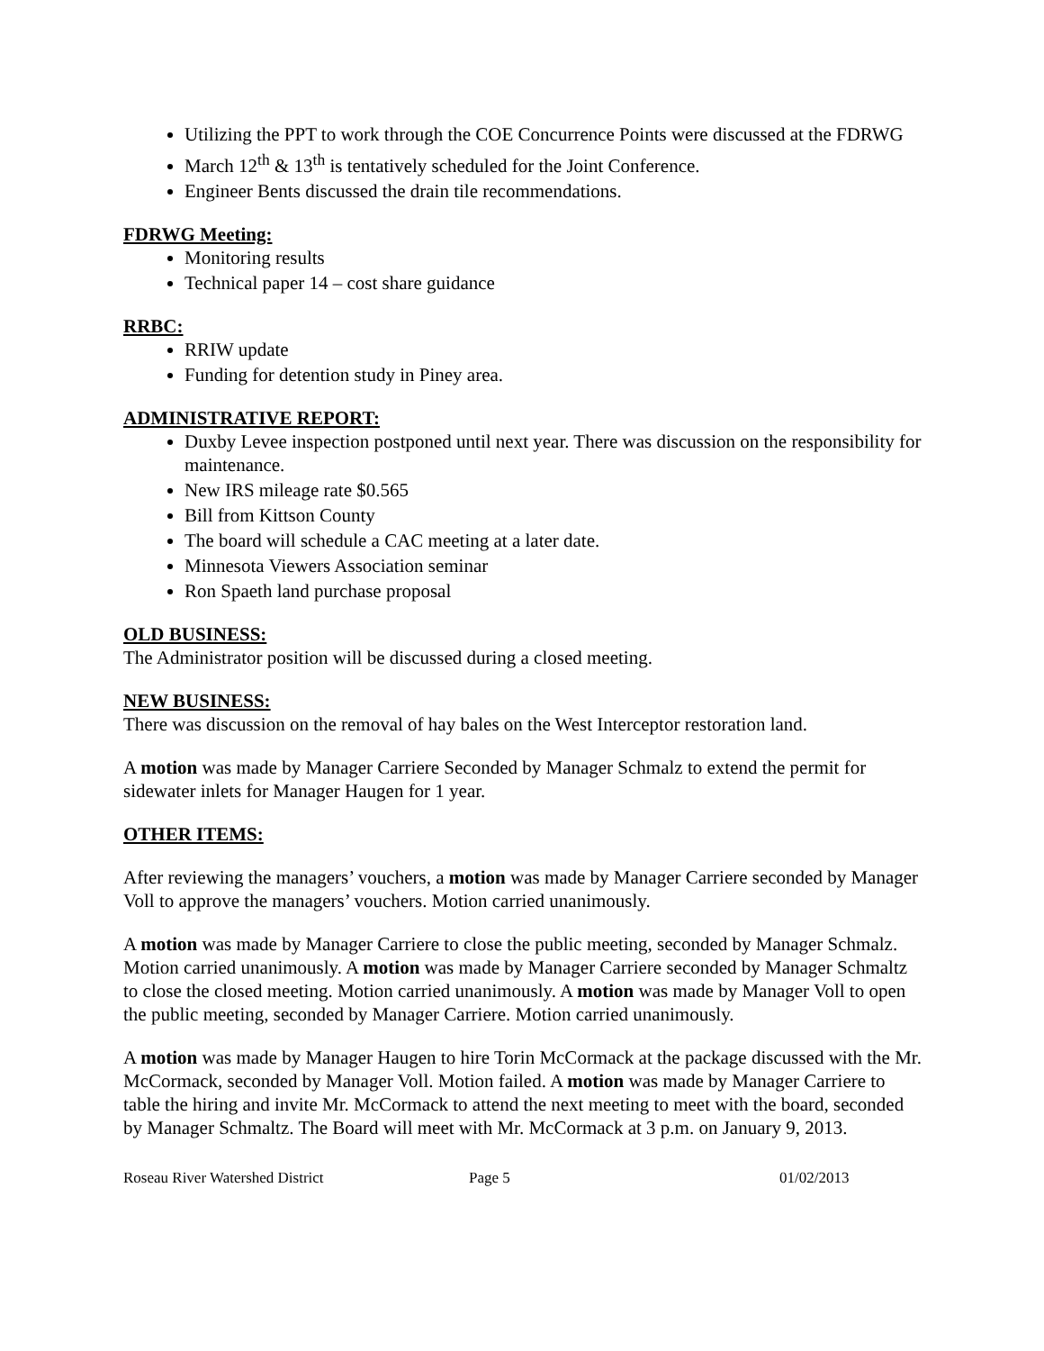Utilizing the PPT to work through the COE Concurrence Points were discussed at the FDRWG
March 12<sup>th</sup> & 13<sup>th</sup> is tentatively scheduled for the Joint Conference.
Engineer Bents discussed the drain tile recommendations.
FDRWG Meeting:
Monitoring results
Technical paper 14 – cost share guidance
RRBC:
RRIW update
Funding for detention study in Piney area.
ADMINISTRATIVE REPORT:
Duxby Levee inspection postponed until next year. There was discussion on the responsibility for maintenance.
New IRS mileage rate $0.565
Bill from Kittson County
The board will schedule a CAC meeting at a later date.
Minnesota Viewers Association seminar
Ron Spaeth land purchase proposal
OLD BUSINESS:
The Administrator position will be discussed during a closed meeting.
NEW BUSINESS:
There was discussion on the removal of hay bales on the West Interceptor restoration land.
A motion was made by Manager Carriere Seconded by Manager Schmalz to extend the permit for sidewater inlets for Manager Haugen for 1 year.
OTHER ITEMS:
After reviewing the managers’ vouchers, a motion was made by Manager Carriere seconded by Manager Voll to approve the managers’ vouchers. Motion carried unanimously.
A motion was made by Manager Carriere to close the public meeting, seconded by Manager Schmalz. Motion carried unanimously. A motion was made by Manager Carriere seconded by Manager Schmaltz to close the closed meeting. Motion carried unanimously. A motion was made by Manager Voll to open the public meeting, seconded by Manager Carriere. Motion carried unanimously.
A motion was made by Manager Haugen to hire Torin McCormack at the package discussed with the Mr. McCormack, seconded by Manager Voll. Motion failed. A motion was made by Manager Carriere to table the hiring and invite Mr. McCormack to attend the next meeting to meet with the board, seconded by Manager Schmaltz. The Board will meet with Mr. McCormack at 3 p.m. on January 9, 2013.
Roseau River Watershed District Page 5 01/02/2013